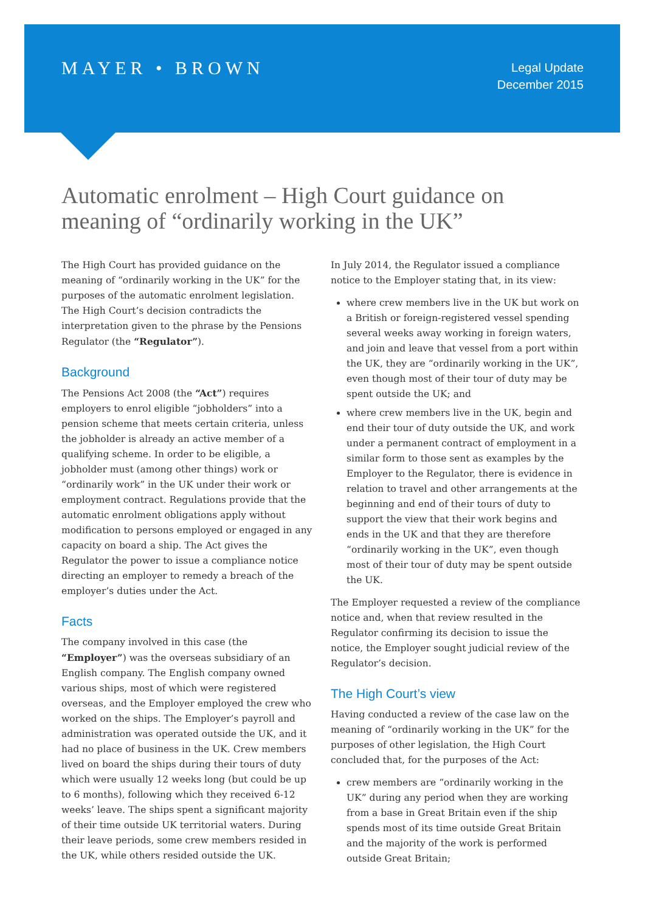MAYER • BROWN
Legal Update
December 2015
Automatic enrolment – High Court guidance on meaning of “ordinarily working in the UK”
The High Court has provided guidance on the meaning of “ordinarily working in the UK” for the purposes of the automatic enrolment legislation. The High Court’s decision contradicts the interpretation given to the phrase by the Pensions Regulator (the “Regulator”).
Background
The Pensions Act 2008 (the “Act”) requires employers to enrol eligible “jobholders” into a pension scheme that meets certain criteria, unless the jobholder is already an active member of a qualifying scheme. In order to be eligible, a jobholder must (among other things) work or “ordinarily work” in the UK under their work or employment contract. Regulations provide that the automatic enrolment obligations apply without modification to persons employed or engaged in any capacity on board a ship. The Act gives the Regulator the power to issue a compliance notice directing an employer to remedy a breach of the employer’s duties under the Act.
Facts
The company involved in this case (the “Employer”) was the overseas subsidiary of an English company. The English company owned various ships, most of which were registered overseas, and the Employer employed the crew who worked on the ships. The Employer’s payroll and administration was operated outside the UK, and it had no place of business in the UK. Crew members lived on board the ships during their tours of duty which were usually 12 weeks long (but could be up to 6 months), following which they received 6-12 weeks’ leave. The ships spent a significant majority of their time outside UK territorial waters. During their leave periods, some crew members resided in the UK, while others resided outside the UK.
In July 2014, the Regulator issued a compliance notice to the Employer stating that, in its view:
where crew members live in the UK but work on a British or foreign-registered vessel spending several weeks away working in foreign waters, and join and leave that vessel from a port within the UK, they are “ordinarily working in the UK”, even though most of their tour of duty may be spent outside the UK; and
where crew members live in the UK, begin and end their tour of duty outside the UK, and work under a permanent contract of employment in a similar form to those sent as examples by the Employer to the Regulator, there is evidence in relation to travel and other arrangements at the beginning and end of their tours of duty to support the view that their work begins and ends in the UK and that they are therefore “ordinarily working in the UK”, even though most of their tour of duty may be spent outside the UK.
The Employer requested a review of the compliance notice and, when that review resulted in the Regulator confirming its decision to issue the notice, the Employer sought judicial review of the Regulator’s decision.
The High Court’s view
Having conducted a review of the case law on the meaning of “ordinarily working in the UK” for the purposes of other legislation, the High Court concluded that, for the purposes of the Act:
crew members are “ordinarily working in the UK” during any period when they are working from a base in Great Britain even if the ship spends most of its time outside Great Britain and the majority of the work is performed outside Great Britain;